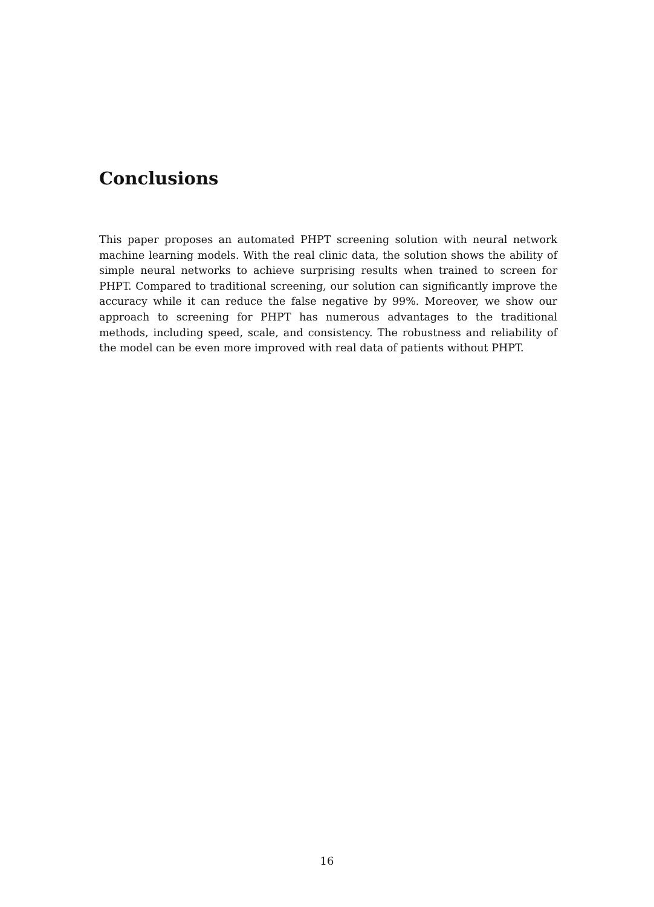Conclusions
This paper proposes an automated PHPT screening solution with neural network machine learning models. With the real clinic data, the solution shows the ability of simple neural networks to achieve surprising results when trained to screen for PHPT. Compared to traditional screening, our solution can significantly improve the accuracy while it can reduce the false negative by 99%. Moreover, we show our approach to screening for PHPT has numerous advantages to the traditional methods, including speed, scale, and consistency. The robustness and reliability of the model can be even more improved with real data of patients without PHPT.
16